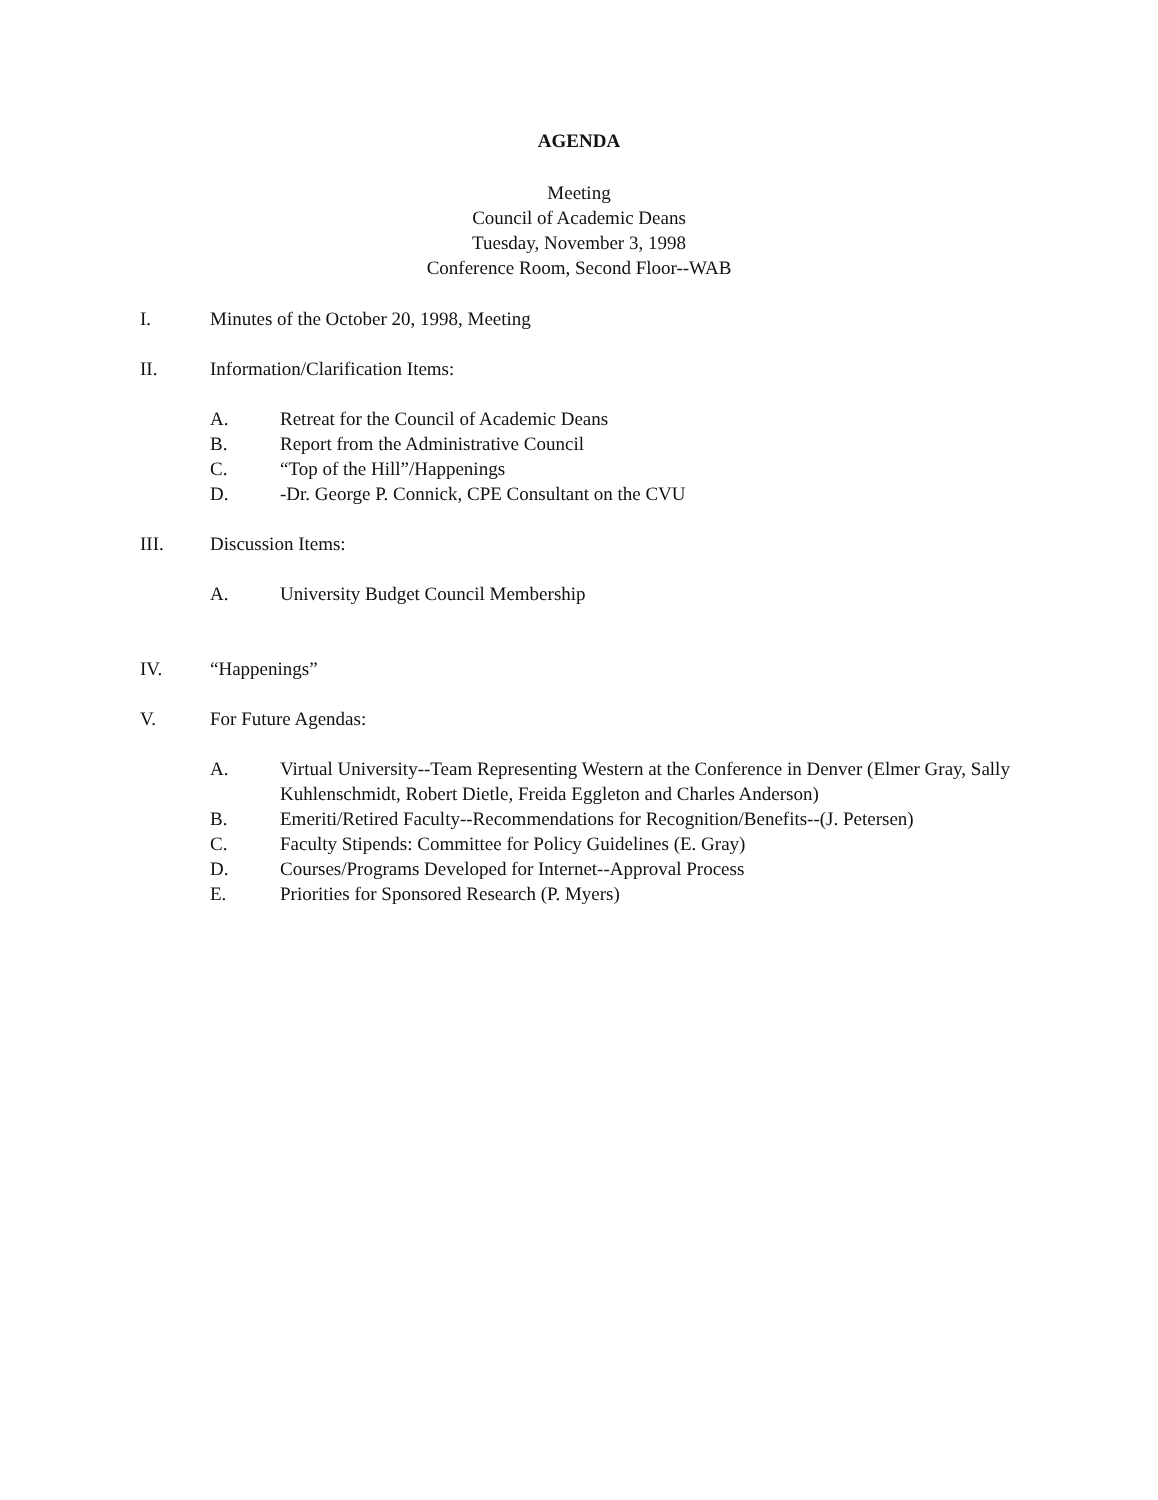AGENDA
Meeting
Council of Academic Deans
Tuesday, November 3, 1998
Conference Room, Second Floor--WAB
I. Minutes of the October 20, 1998, Meeting
II. Information/Clarification Items:
A. Retreat for the Council of Academic Deans
B. Report from the Administrative Council
C. “Top of the Hill”/Happenings
D. -Dr. George P. Connick, CPE Consultant on the CVU
III. Discussion Items:
A. University Budget Council Membership
IV. “Happenings”
V. For Future Agendas:
A. Virtual University--Team Representing Western at the Conference in Denver (Elmer Gray, Sally Kuhlenschmidt, Robert Dietle, Freida Eggleton and Charles Anderson)
B. Emeriti/Retired Faculty--Recommendations for Recognition/Benefits--(J. Petersen)
C. Faculty Stipends: Committee for Policy Guidelines (E. Gray)
D. Courses/Programs Developed for Internet--Approval Process
E. Priorities for Sponsored Research (P. Myers)